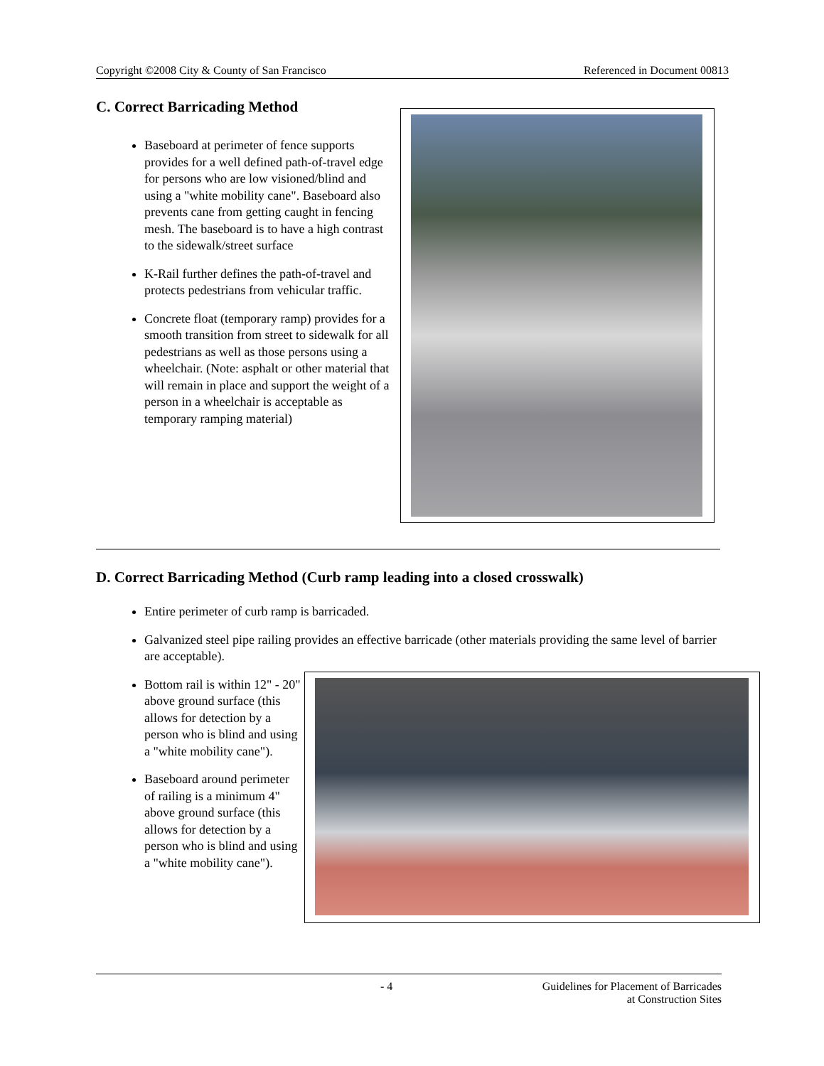Copyright ©2008 City & County of San Francisco Referenced in Document 00813
C. Correct Barricading Method
Baseboard at perimeter of fence supports provides for a well defined path-of-travel edge for persons who are low visioned/blind and using a "white mobility cane". Baseboard also prevents cane from getting caught in fencing mesh. The baseboard is to have a high contrast to the sidewalk/street surface
K-Rail further defines the path-of-travel and protects pedestrians from vehicular traffic.
Concrete float (temporary ramp) provides for a smooth transition from street to sidewalk for all pedestrians as well as those persons using a wheelchair. (Note: asphalt or other material that will remain in place and support the weight of a person in a wheelchair is acceptable as temporary ramping material)
D. Correct Barricading Method (Curb ramp leading into a closed crosswalk)
Entire perimeter of curb ramp is barricaded.
Galvanized steel pipe railing provides an effective barricade (other materials providing the same level of barrier are acceptable).
Bottom rail is within 12" - 20" above ground surface (this allows for detection by a person who is blind and using a "white mobility cane").
Baseboard around perimeter of railing is a minimum 4" above ground surface (this allows for detection by a person who is blind and using a "white mobility cane").
- 4 Guidelines for Placement of Barricades
at Construction Sites